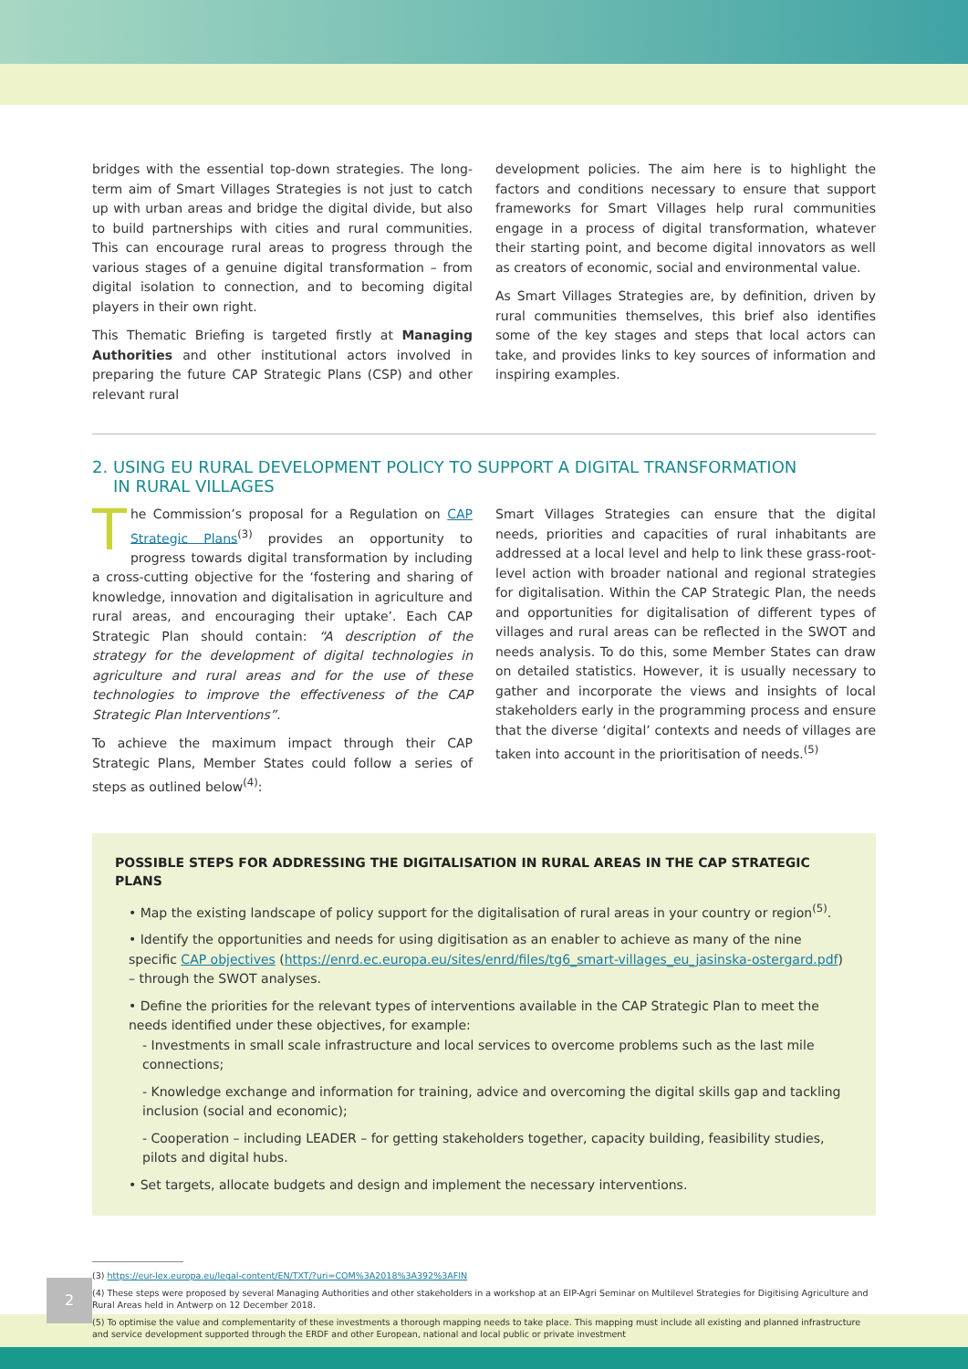bridges with the essential top-down strategies. The long-term aim of Smart Villages Strategies is not just to catch up with urban areas and bridge the digital divide, but also to build partnerships with cities and rural communities. This can encourage rural areas to progress through the various stages of a genuine digital transformation – from digital isolation to connection, and to becoming digital players in their own right.
This Thematic Briefing is targeted firstly at Managing Authorities and other institutional actors involved in preparing the future CAP Strategic Plans (CSP) and other relevant rural
development policies. The aim here is to highlight the factors and conditions necessary to ensure that support frameworks for Smart Villages help rural communities engage in a process of digital transformation, whatever their starting point, and become digital innovators as well as creators of economic, social and environmental value.
As Smart Villages Strategies are, by definition, driven by rural communities themselves, this brief also identifies some of the key stages and steps that local actors can take, and provides links to key sources of information and inspiring examples.
2. USING EU RURAL DEVELOPMENT POLICY TO SUPPORT A DIGITAL TRANSFORMATION
IN RURAL VILLAGES
The Commission’s proposal for a Regulation on CAP Strategic Plans<sup>(3)</sup> provides an opportunity to progress towards digital transformation by including a cross-cutting objective for the ‘fostering and sharing of knowledge, innovation and digitalisation in agriculture and rural areas, and encouraging their uptake’. Each CAP Strategic Plan should contain: “A description of the strategy for the development of digital technologies in agriculture and rural areas and for the use of these technologies to improve the effectiveness of the CAP Strategic Plan Interventions”.
To achieve the maximum impact through their CAP Strategic Plans, Member States could follow a series of steps as outlined below<sup>(4)</sup>:
Smart Villages Strategies can ensure that the digital needs, priorities and capacities of rural inhabitants are addressed at a local level and help to link these grass-root-level action with broader national and regional strategies for digitalisation. Within the CAP Strategic Plan, the needs and opportunities for digitalisation of different types of villages and rural areas can be reflected in the SWOT and needs analysis. To do this, some Member States can draw on detailed statistics. However, it is usually necessary to gather and incorporate the views and insights of local stakeholders early in the programming process and ensure that the diverse ‘digital’ contexts and needs of villages are taken into account in the prioritisation of needs.<sup>(5)</sup>
POSSIBLE STEPS FOR ADDRESSING THE DIGITALISATION IN RURAL AREAS IN THE CAP STRATEGIC PLANS
• Map the existing landscape of policy support for the digitalisation of rural areas in your country or region<sup>(5)</sup>.
• Identify the opportunities and needs for using digitisation as an enabler to achieve as many of the nine specific CAP objectives (https://enrd.ec.europa.eu/sites/enrd/files/tg6_smart-villages_eu_jasinska-ostergard.pdf) – through the SWOT analyses.
• Define the priorities for the relevant types of interventions available in the CAP Strategic Plan to meet the needs identified under these objectives, for example:
- Investments in small scale infrastructure and local services to overcome problems such as the last mile connections;
- Knowledge exchange and information for training, advice and overcoming the digital skills gap and tackling inclusion (social and economic);
- Cooperation – including LEADER – for getting stakeholders together, capacity building, feasibility studies, pilots and digital hubs.
• Set targets, allocate budgets and design and implement the necessary interventions.
(3) https://eur-lex.europa.eu/legal-content/EN/TXT/?uri=COM%3A2018%3A392%3AFIN
(4) These steps were proposed by several Managing Authorities and other stakeholders in a workshop at an EIP-Agri Seminar on Multilevel Strategies for Digitising Agriculture and Rural Areas held in Antwerp on 12 December 2018.
(5) To optimise the value and complementarity of these investments a thorough mapping needs to take place. This mapping must include all existing and planned infrastructure and service development supported through the ERDF and other European, national and local public or private investment
2